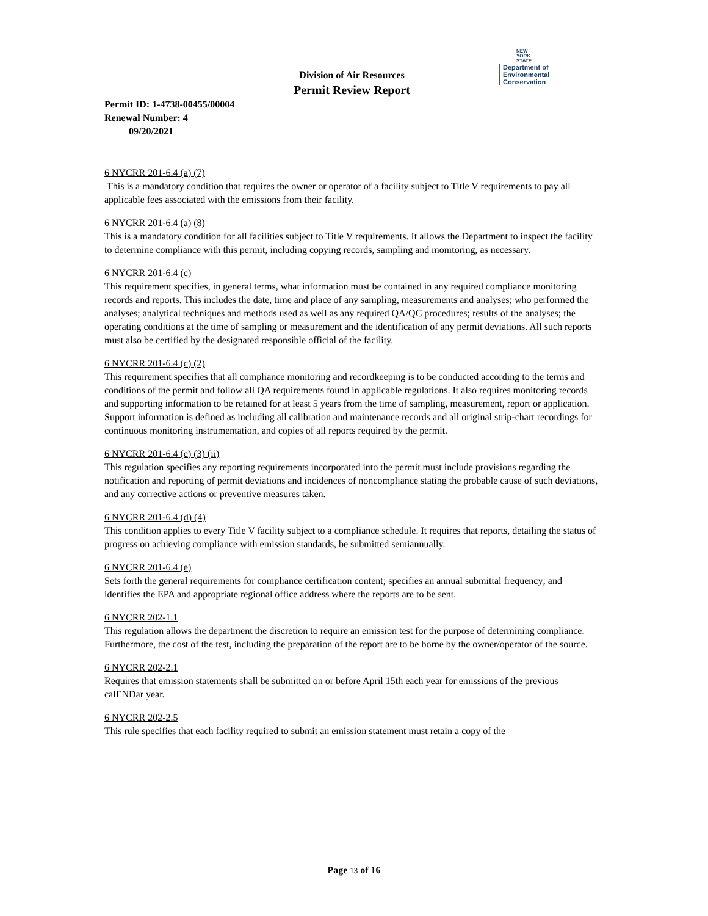NEW
YORK
STATE Department of
Environmental
Conservation
Division of Air Resources
Permit Review Report
Permit ID: 1-4738-00455/00004
Renewal Number: 4
09/20/2021
6 NYCRR 201-6.4 (a) (7)
This is a mandatory condition that requires the owner or operator of a facility subject to Title V requirements to pay all applicable fees associated with the emissions from their facility.
6 NYCRR 201-6.4 (a) (8)
This is a mandatory condition for all facilities subject to Title V requirements. It allows the Department to inspect the facility to determine compliance with this permit, including copying records, sampling and monitoring, as necessary.
6 NYCRR 201-6.4 (c)
This requirement specifies, in general terms, what information must be contained in any required compliance monitoring records and reports. This includes the date, time and place of any sampling, measurements and analyses; who performed the analyses; analytical techniques and methods used as well as any required QA/QC procedures; results of the analyses; the operating conditions at the time of sampling or measurement and the identification of any permit deviations. All such reports must also be certified by the designated responsible official of the facility.
6 NYCRR 201-6.4 (c) (2)
This requirement specifies that all compliance monitoring and recordkeeping is to be conducted according to the terms and conditions of the permit and follow all QA requirements found in applicable regulations. It also requires monitoring records and supporting information to be retained for at least 5 years from the time of sampling, measurement, report or application. Support information is defined as including all calibration and maintenance records and all original strip-chart recordings for continuous monitoring instrumentation, and copies of all reports required by the permit.
6 NYCRR 201-6.4 (c) (3) (ii)
This regulation specifies any reporting requirements incorporated into the permit must include provisions regarding the notification and reporting of permit deviations and incidences of noncompliance stating the probable cause of such deviations, and any corrective actions or preventive measures taken.
6 NYCRR 201-6.4 (d) (4)
This condition applies to every Title V facility subject to a compliance schedule. It requires that reports, detailing the status of progress on achieving compliance with emission standards, be submitted semiannually.
6 NYCRR 201-6.4 (e)
Sets forth the general requirements for compliance certification content; specifies an annual submittal frequency; and identifies the EPA and appropriate regional office address where the reports are to be sent.
6 NYCRR 202-1.1
This regulation allows the department the discretion to require an emission test for the purpose of determining compliance. Furthermore, the cost of the test, including the preparation of the report are to be borne by the owner/operator of the source.
6 NYCRR 202-2.1
Requires that emission statements shall be submitted on or before April 15th each year for emissions of the previous calENDar year.
6 NYCRR 202-2.5
This rule specifies that each facility required to submit an emission statement must retain a copy of the
Page 13 of 16